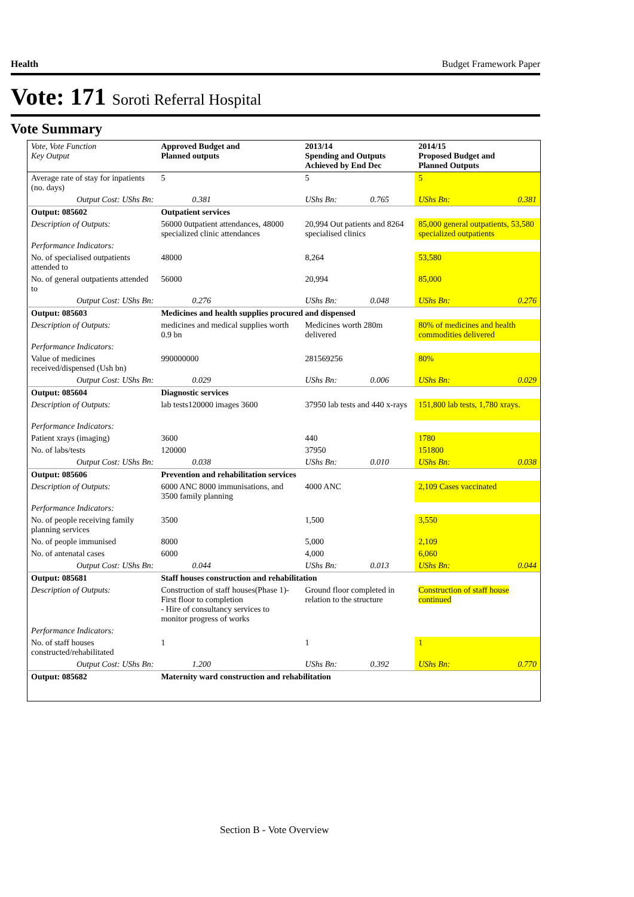Health Budget Framework Paper
Vote: 171 Soroti Referral Hospital
Vote Summary
| Vote, Vote Function Key Output | Approved Budget and Planned outputs | | 2013/14 Spending and Outputs Achieved by End Dec | | 2014/15 Proposed Budget and Planned Outputs | |
| --- | --- | --- | --- | --- | --- | --- |
| Average rate of stay for inpatients (no. days) | 5 | | 5 | | 5 | |
| Output Cost: UShs Bn: | | 0.381 | UShs Bn: | 0.765 | UShs Bn: | 0.381 |
| Output: 085602 | Outpatient services | | | | | |
| Description of Outputs: | 56000 0utpatient attendances, 48000 specialized clinic attendances | | 20,994 Out patients and 8264 specialised clinics | | 85,000 general outpatients, 53,580 specialized outpatients | |
| Performance Indicators: | | | | | | |
| No. of specialised outpatients attended to | 48000 | | 8,264 | | 53,580 | |
| No. of general outpatients attended to | 56000 | | 20,994 | | 85,000 | |
| Output Cost: UShs Bn: | | 0.276 | UShs Bn: | 0.048 | UShs Bn: | 0.276 |
| Output: 085603 | Medicines and health supplies procured and dispensed | | | | | |
| Description of Outputs: | medicines and medical supplies worth 0.9 bn | | Medicines worth 280m delivered | | 80% of medicines and health commodities delivered | |
| Performance Indicators: | | | | | | |
| Value of medicines received/dispensed (Ush bn) | 990000000 | | 281569256 | | 80% | |
| Output Cost: UShs Bn: | | 0.029 | UShs Bn: | 0.006 | UShs Bn: | 0.029 |
| Output: 085604 | Diagnostic services | | | | | |
| Description of Outputs: | lab tests120000 images 3600 | | 37950 lab tests and 440 x-rays | | 151,800 lab tests, 1,780 xrays. | |
| Performance Indicators: | | | | | | |
| Patient xrays (imaging) | 3600 | | 440 | | 1780 | |
| No. of labs/tests | 120000 | | 37950 | | 151800 | |
| Output Cost: UShs Bn: | | 0.038 | UShs Bn: | 0.010 | UShs Bn: | 0.038 |
| Output: 085606 | Prevention and rehabilitation services | | | | | |
| Description of Outputs: | 6000 ANC 8000 immunisations, and 3500 family planning | | 4000 ANC | | 2,109 Cases vaccinated | |
| Performance Indicators: | | | | | | |
| No. of people receiving family planning services | 3500 | | 1,500 | | 3,550 | |
| No. of people immunised | 8000 | | 5,000 | | 2,109 | |
| No. of antenatal cases | 6000 | | 4,000 | | 6,060 | |
| Output Cost: UShs Bn: | | 0.044 | UShs Bn: | 0.013 | UShs Bn: | 0.044 |
| Output: 085681 | Staff houses construction and rehabilitation | | | | | |
| Description of Outputs: | Construction of staff houses(Phase 1)- First floor to completion - Hire of consultancy services to monitor progress of works | | Ground floor completed in relation to the structure | | Construction of staff house continued | |
| Performance Indicators: | | | | | | |
| No. of staff houses constructed/rehabilitated | 1 | | 1 | | 1 | |
| Output Cost: UShs Bn: | | 1.200 | UShs Bn: | 0.392 | UShs Bn: | 0.770 |
| Output: 085682 | Maternity ward construction and rehabilitation | | | | | |
Section B - Vote Overview